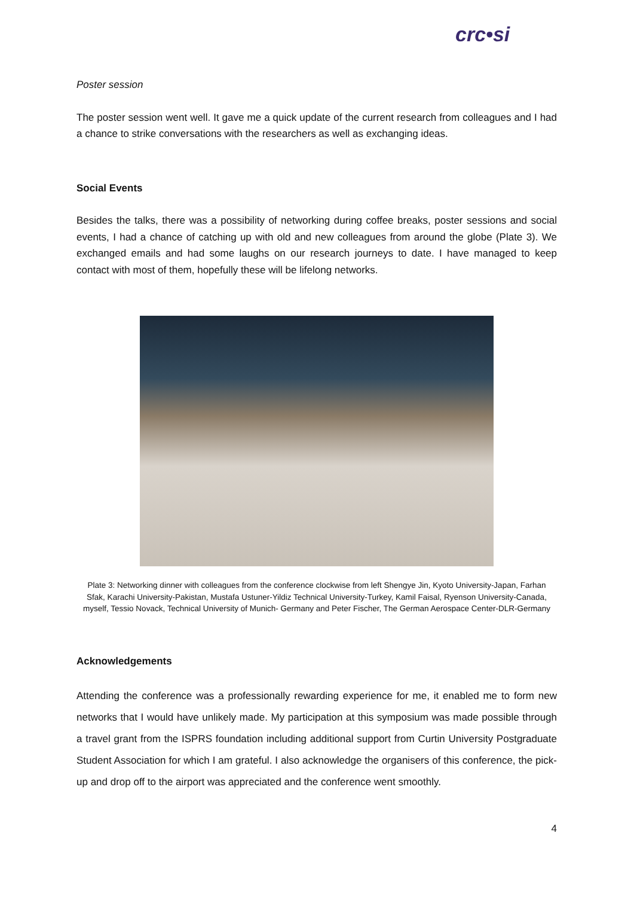crc•si
Poster session
The poster session went well. It gave me a quick update of the current research from colleagues and I had a chance to strike conversations with the researchers as well as exchanging ideas.
Social Events
Besides the talks, there was a possibility of networking during coffee breaks, poster sessions and social events, I had a chance of catching up with old and new colleagues from around the globe (Plate 3). We exchanged emails and had some laughs on our research journeys to date. I have managed to keep contact with most of them, hopefully these will be lifelong networks.
Plate 3: Networking dinner with colleagues from the conference clockwise from left Shengye Jin, Kyoto University-Japan, Farhan Sfak, Karachi University-Pakistan, Mustafa Ustuner-Yildiz Technical University-Turkey, Kamil Faisal, Ryenson University-Canada, myself, Tessio Novack, Technical University of Munich- Germany and Peter Fischer, The German Aerospace Center-DLR-Germany
Acknowledgements
Attending the conference was a professionally rewarding experience for me, it enabled me to form new networks that I would have unlikely made. My participation at this symposium was made possible through a travel grant from the ISPRS foundation including additional support from Curtin University Postgraduate Student Association for which I am grateful. I also acknowledge the organisers of this conference, the pick-up and drop off to the airport was appreciated and the conference went smoothly.
4